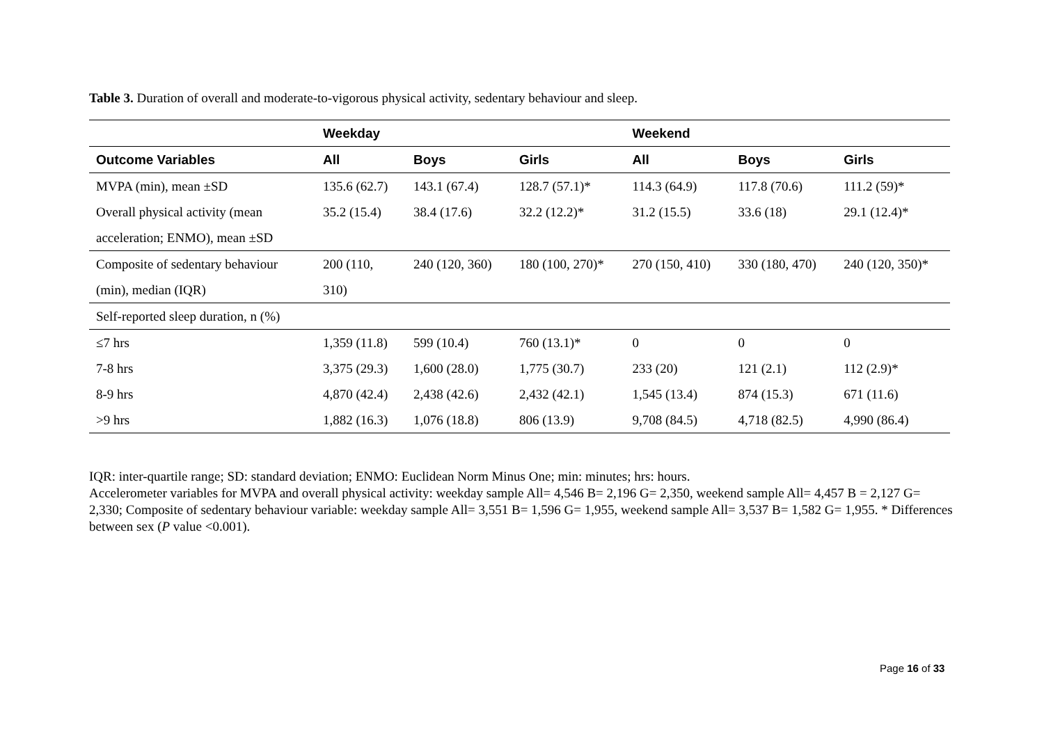Table 3. Duration of overall and moderate-to-vigorous physical activity, sedentary behaviour and sleep.
| | Weekday | | | Weekend | | |
| --- | --- | --- | --- | --- | --- | --- |
| Outcome Variables | All | Boys | Girls | All | Boys | Girls |
| MVPA (min), mean ±SD | 135.6 (62.7) | 143.1 (67.4) | 128.7 (57.1)* | 114.3 (64.9) | 117.8 (70.6) | 111.2 (59)* |
| Overall physical activity (mean | 35.2 (15.4) | 38.4 (17.6) | 32.2 (12.2)* | 31.2 (15.5) | 33.6 (18) | 29.1 (12.4)* |
| acceleration; ENMO), mean ±SD | | | | | | |
| Composite of sedentary behaviour | 200 (110, | 240 (120, 360) | 180 (100, 270)* | 270 (150, 410) | 330 (180, 470) | 240 (120, 350)* |
| (min), median (IQR) | 310) | | | | | |
| Self-reported sleep duration, n (%) | | | | | | |
| ≤7 hrs | 1,359 (11.8) | 599 (10.4) | 760 (13.1)* | 0 | 0 | 0 |
| 7-8 hrs | 3,375 (29.3) | 1,600 (28.0) | 1,775 (30.7) | 233 (20) | 121 (2.1) | 112 (2.9)* |
| 8-9 hrs | 4,870 (42.4) | 2,438 (42.6) | 2,432 (42.1) | 1,545 (13.4) | 874 (15.3) | 671 (11.6) |
| >9 hrs | 1,882 (16.3) | 1,076 (18.8) | 806 (13.9) | 9,708 (84.5) | 4,718 (82.5) | 4,990 (86.4) |
IQR: inter-quartile range; SD: standard deviation; ENMO: Euclidean Norm Minus One; min: minutes; hrs: hours.
Accelerometer variables for MVPA and overall physical activity: weekday sample All= 4,546 B= 2,196 G= 2,350, weekend sample All= 4,457 B = 2,127 G= 2,330; Composite of sedentary behaviour variable: weekday sample All= 3,551 B= 1,596 G= 1,955, weekend sample All= 3,537 B= 1,582 G= 1,955. * Differences between sex (P value <0.001).
Page 16 of 33